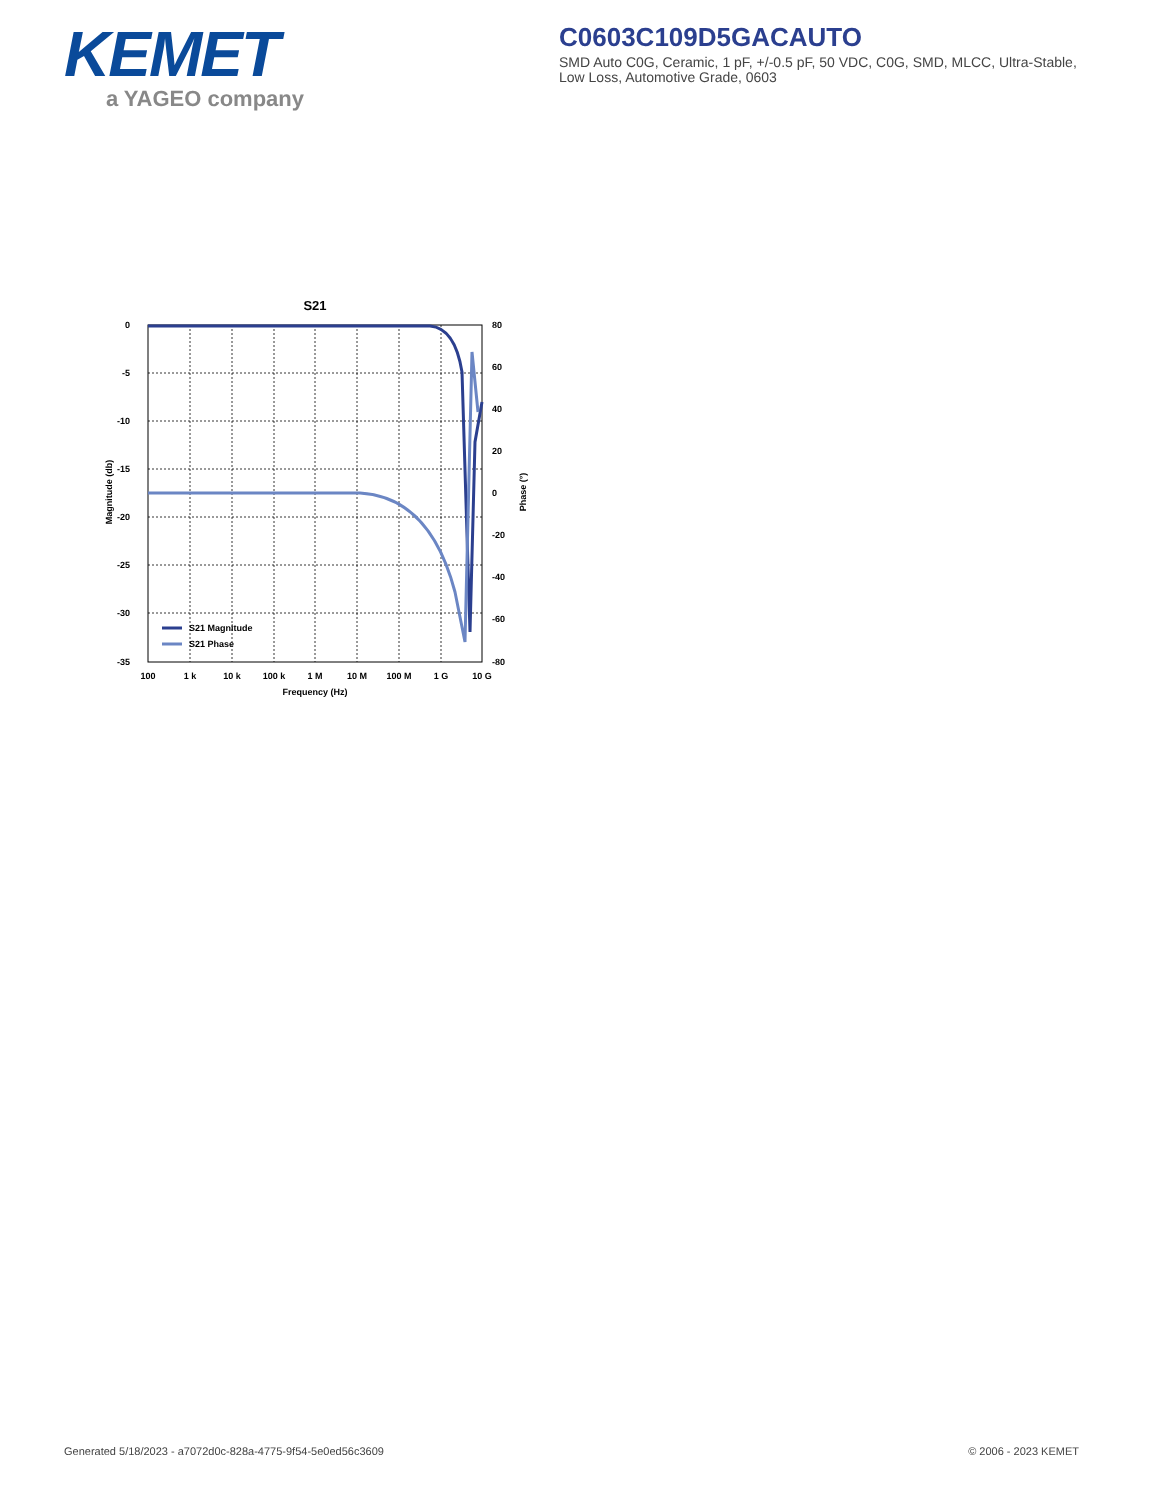KEMET
a YAGEO company
C0603C109D5GACAUTO
SMD Auto C0G, Ceramic, 1 pF, +/-0.5 pF, 50 VDC, C0G, SMD, MLCC, Ultra-Stable, Low Loss, Automotive Grade, 0603
S21
0
-5
-10
-15
-20
-25
-30
-35
80
60
40
20
0
-20
-40
-60
-80
100
1 k
10 k
100 k
1 M
10 M
100 M
1 G
10 G
Frequency (Hz)
Magnitude (db)
Phase (°)
S21 Magnitude
S21 Phase
Generated 5/18/2023 - a7072d0c-828a-4775-9f54-5e0ed56c3609 © 2006 - 2023 KEMET